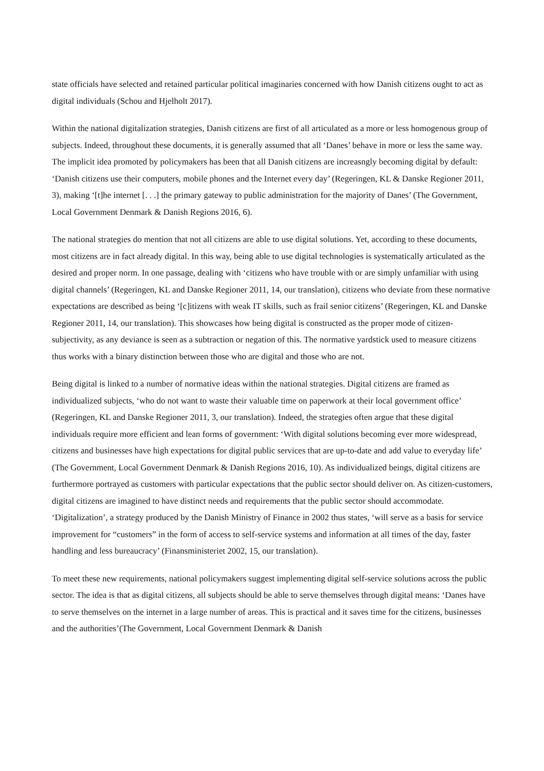state officials have selected and retained particular political imaginaries concerned with how Danish citizens ought to act as digital individuals (Schou and Hjelholt 2017).
Within the national digitalization strategies, Danish citizens are first of all articulated as a more or less homogenous group of subjects. Indeed, throughout these documents, it is generally assumed that all ‘Danes’ behave in more or less the same way. The implicit idea promoted by policymakers has been that all Danish citizens are increasngly becoming digital by default: ‘Danish citizens use their computers, mobile phones and the Internet every day’ (Regeringen, KL & Danske Regioner 2011, 3), making ‘[t]he internet [. . .] the primary gateway to public administration for the majority of Danes’ (The Government, Local Government Denmark & Danish Regions 2016, 6).
The national strategies do mention that not all citizens are able to use digital solutions. Yet, according to these documents, most citizens are in fact already digital. In this way, being able to use digital technologies is systematically articulated as the desired and proper norm. In one passage, dealing with ‘citizens who have trouble with or are simply unfamiliar with using digital channels’ (Regeringen, KL and Danske Regioner 2011, 14, our translation), citizens who deviate from these normative expectations are described as being ‘[c]itizens with weak IT skills, such as frail senior citizens’ (Regeringen, KL and Danske Regioner 2011, 14, our translation). This showcases how being digital is constructed as the proper mode of citizen-subjectivity, as any deviance is seen as a subtraction or negation of this. The normative yardstick used to measure citizens thus works with a binary distinction between those who are digital and those who are not.
Being digital is linked to a number of normative ideas within the national strategies. Digital citizens are framed as individualized subjects, ‘who do not want to waste their valuable time on paperwork at their local government office’ (Regeringen, KL and Danske Regioner 2011, 3, our translation). Indeed, the strategies often argue that these digital individuals require more efficient and lean forms of government: ‘With digital solutions becoming ever more widespread, citizens and businesses have high expectations for digital public services that are up-to-date and add value to everyday life’ (The Government, Local Government Denmark & Danish Regions 2016, 10). As individualized beings, digital citizens are furthermore portrayed as customers with particular expectations that the public sector should deliver on. As citizen-customers, digital citizens are imagined to have distinct needs and requirements that the public sector should accommodate. ‘Digitalization’, a strategy produced by the Danish Ministry of Finance in 2002 thus states, ‘will serve as a basis for service improvement for “customers” in the form of access to self-service systems and information at all times of the day, faster handling and less bureaucracy’ (Finansministeriet 2002, 15, our translation).
To meet these new requirements, national policymakers suggest implementing digital self-service solutions across the public sector. The idea is that as digital citizens, all subjects should be able to serve themselves through digital means: ‘Danes have to serve themselves on the internet in a large number of areas. This is practical and it saves time for the citizens, businesses and the authorities’(The Government, Local Government Denmark & Danish